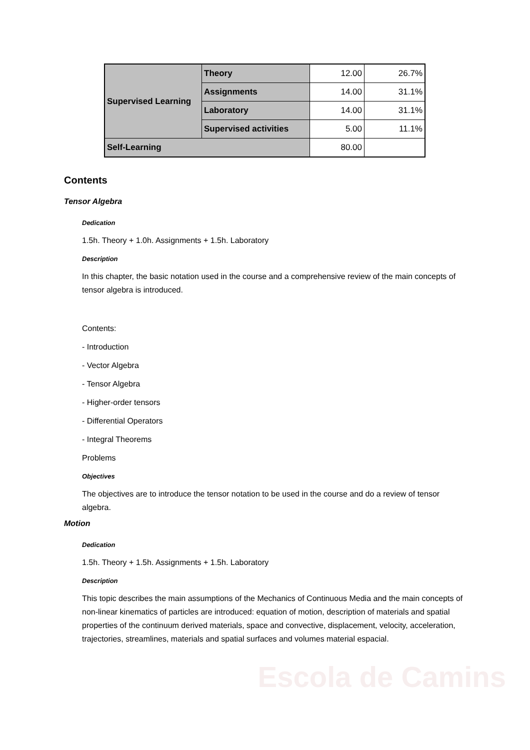Escola de Camins
| Supervised Learning | Theory | 12.00 | 26.7% |
| | Assignments | 14.00 | 31.1% |
| | Laboratory | 14.00 | 31.1% |
| | Supervised activities | 5.00 | 11.1% |
| Self-Learning | | 80.00 | |
Contents
Tensor Algebra
Dedication
1.5h. Theory + 1.0h. Assignments + 1.5h. Laboratory
Description
In this chapter, the basic notation used in the course and a comprehensive review of the main concepts of tensor algebra is introduced.
Contents:
- Introduction
- Vector Algebra
- Tensor Algebra
- Higher-order tensors
- Differential Operators
- Integral Theorems
Problems
Objectives
The objectives are to introduce the tensor notation to be used in the course and do a review of tensor algebra.
Motion
Dedication
1.5h. Theory + 1.5h. Assignments + 1.5h. Laboratory
Description
This topic describes the main assumptions of the Mechanics of Continuous Media and the main concepts of non-linear kinematics of particles are introduced: equation of motion, description of materials and spatial properties of the continuum derived materials, space and convective, displacement, velocity, acceleration, trajectories, streamlines, materials and spatial surfaces and volumes material espacial.